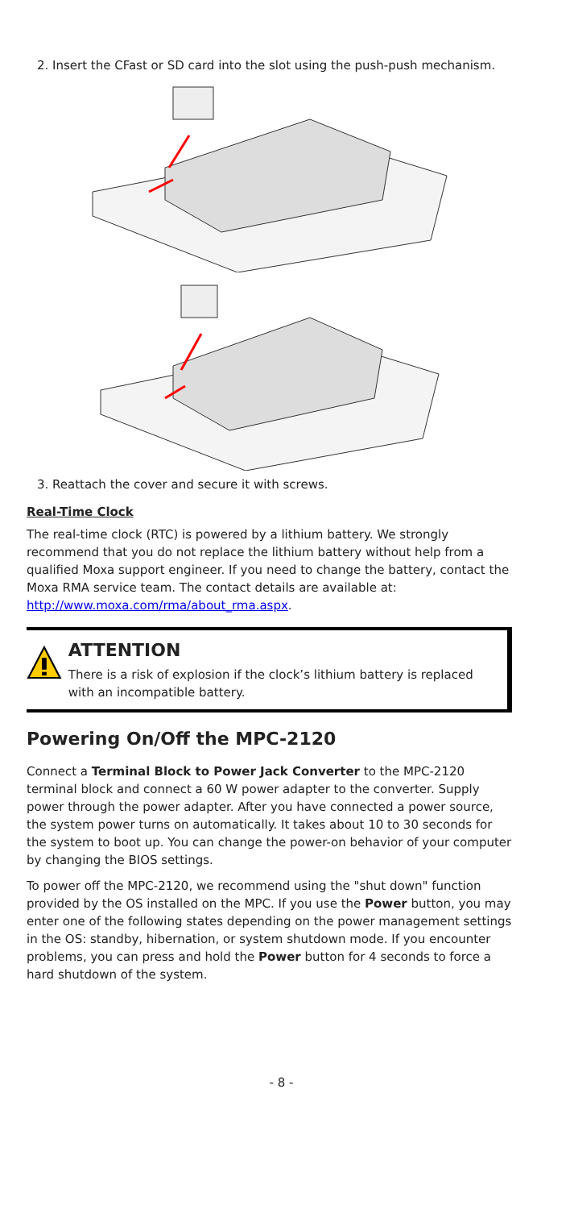2. Insert the CFast or SD card into the slot using the push-push mechanism.
3. Reattach the cover and secure it with screws.
Real-Time Clock
The real-time clock (RTC) is powered by a lithium battery. We strongly recommend that you do not replace the lithium battery without help from a qualified Moxa support engineer. If you need to change the battery, contact the Moxa RMA service team. The contact details are available at: http://www.moxa.com/rma/about_rma.aspx.
ATTENTION
There is a risk of explosion if the clock’s lithium battery is replaced with an incompatible battery.
Powering On/Off the MPC-2120
Connect a Terminal Block to Power Jack Converter to the MPC-2120 terminal block and connect a 60 W power adapter to the converter. Supply power through the power adapter. After you have connected a power source, the system power turns on automatically. It takes about 10 to 30 seconds for the system to boot up. You can change the power-on behavior of your computer by changing the BIOS settings.
To power off the MPC-2120, we recommend using the "shut down" function provided by the OS installed on the MPC. If you use the Power button, you may enter one of the following states depending on the power management settings in the OS: standby, hibernation, or system shutdown mode. If you encounter problems, you can press and hold the Power button for 4 seconds to force a hard shutdown of the system.
- 8 -